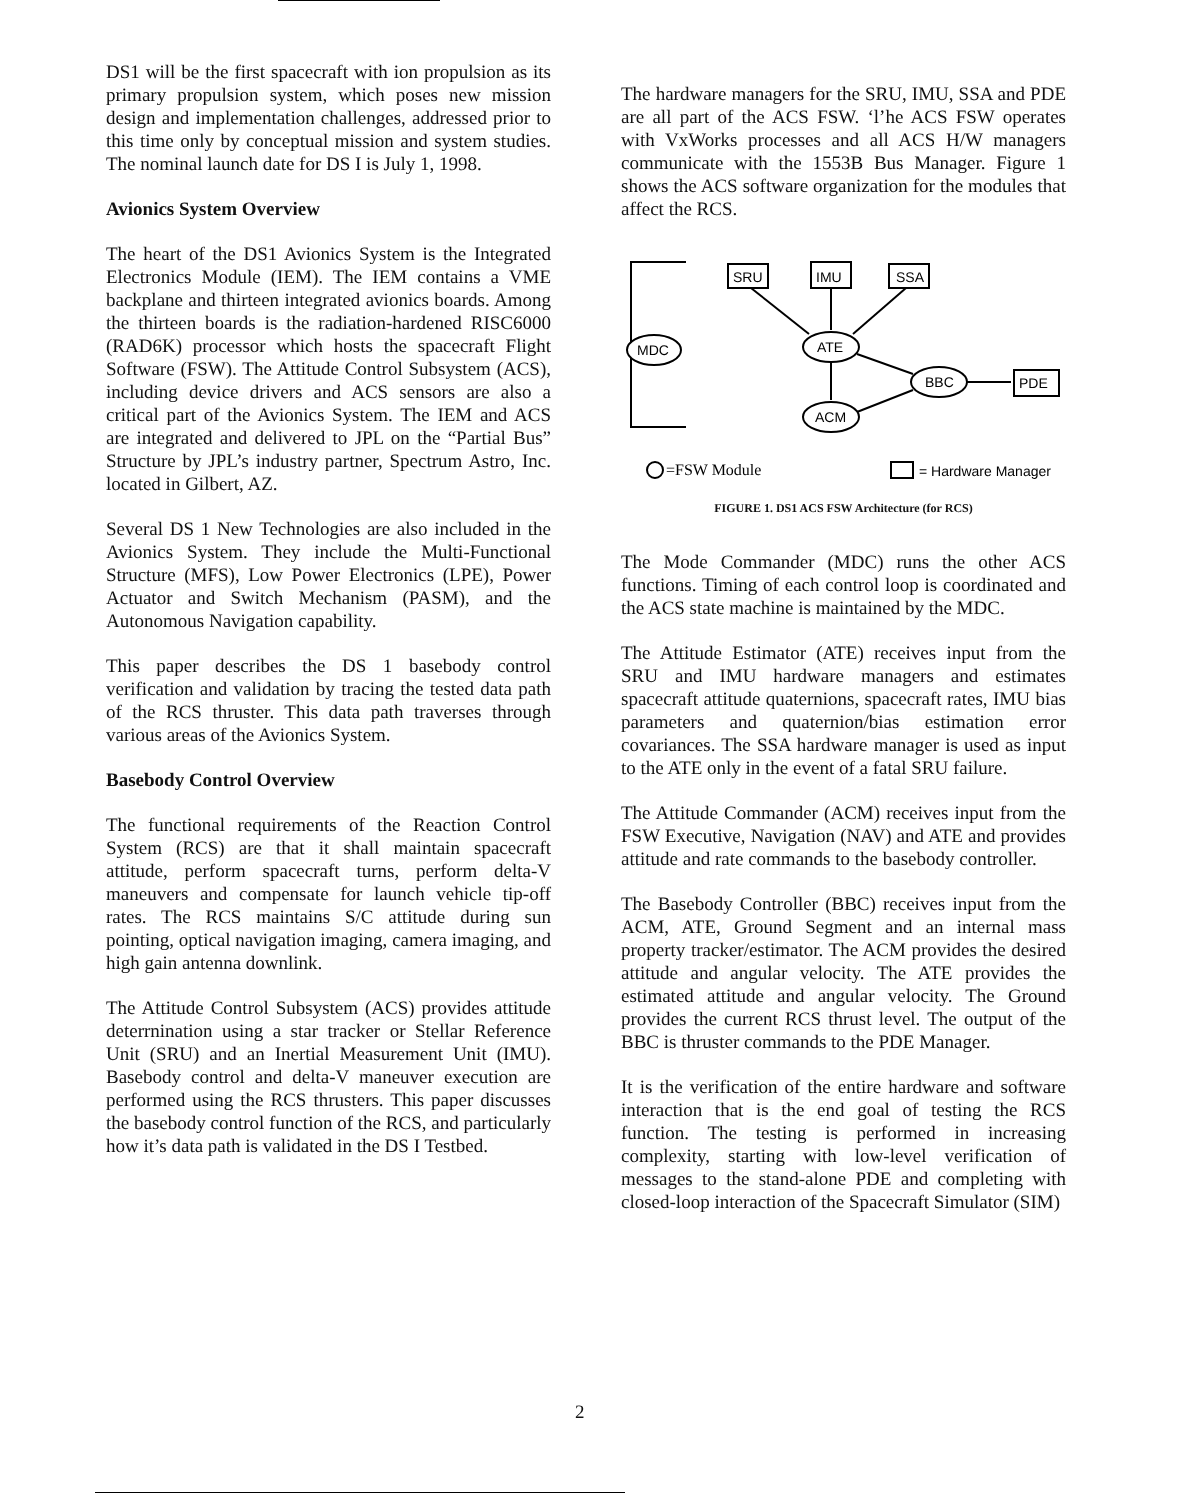DS1 will be the first spacecraft with ion propulsion as its primary propulsion system, which poses new mission design and implementation challenges, addressed prior to this time only by conceptual mission and system studies. The nominal launch date for DS I is July 1, 1998.
Avionics System Overview
The heart of the DS1 Avionics System is the Integrated Electronics Module (IEM). The IEM contains a VME backplane and thirteen integrated avionics boards. Among the thirteen boards is the radiation-hardened RISC6000 (RAD6K) processor which hosts the spacecraft Flight Software (FSW). The Attitude Control Subsystem (ACS), including device drivers and ACS sensors are also a critical part of the Avionics System. The IEM and ACS are integrated and delivered to JPL on the “Partial Bus” Structure by JPL’s industry partner, Spectrum Astro, Inc. located in Gilbert, AZ.
Several DS 1 New Technologies are also included in the Avionics System. They include the Multi-Functional Structure (MFS), Low Power Electronics (LPE), Power Actuator and Switch Mechanism (PASM), and the Autonomous Navigation capability.
This paper describes the DS 1 basebody control verification and validation by tracing the tested data path of the RCS thruster. This data path traverses through various areas of the Avionics System.
Basebody Control Overview
The functional requirements of the Reaction Control System (RCS) are that it shall maintain spacecraft attitude, perform spacecraft turns, perform delta-V maneuvers and compensate for launch vehicle tip-off rates. The RCS maintains S/C attitude during sun pointing, optical navigation imaging, camera imaging, and high gain antenna downlink.
The Attitude Control Subsystem (ACS) provides attitude deterrnination using a star tracker or Stellar Reference Unit (SRU) and an Inertial Measurement Unit (IMU). Basebody control and delta-V maneuver execution are performed using the RCS thrusters. This paper discusses the basebody control function of the RCS, and particularly how it’s data path is validated in the DS I Testbed.
The hardware managers for the SRU, IMU, SSA and PDE are all part of the ACS FSW. ‘l’he ACS FSW operates with VxWorks processes and all ACS H/W managers communicate with the 1553B Bus Manager. Figure 1 shows the ACS software organization for the modules that affect the RCS.
MDC
SRU
IMU
SSA
ATE
BBC
ACM
PDE
=FSW Module
= Hardware Manager
FIGURE 1. DS1 ACS FSW Architecture (for RCS)
The Mode Commander (MDC) runs the other ACS functions. Timing of each control loop is coordinated and the ACS state machine is maintained by the MDC.
The Attitude Estimator (ATE) receives input from the SRU and IMU hardware managers and estimates spacecraft attitude quaternions, spacecraft rates, IMU bias parameters and quaternion/bias estimation error covariances. The SSA hardware manager is used as input to the ATE only in the event of a fatal SRU failure.
The Attitude Commander (ACM) receives input from the FSW Executive, Navigation (NAV) and ATE and provides attitude and rate commands to the basebody controller.
The Basebody Controller (BBC) receives input from the ACM, ATE, Ground Segment and an internal mass property tracker/estimator. The ACM provides the desired attitude and angular velocity. The ATE provides the estimated attitude and angular velocity. The Ground provides the current RCS thrust level. The output of the BBC is thruster commands to the PDE Manager.
It is the verification of the entire hardware and software interaction that is the end goal of testing the RCS function. The testing is performed in increasing complexity, starting with low-level verification of messages to the stand-alone PDE and completing with closed-loop interaction of the Spacecraft Simulator (SIM)
2